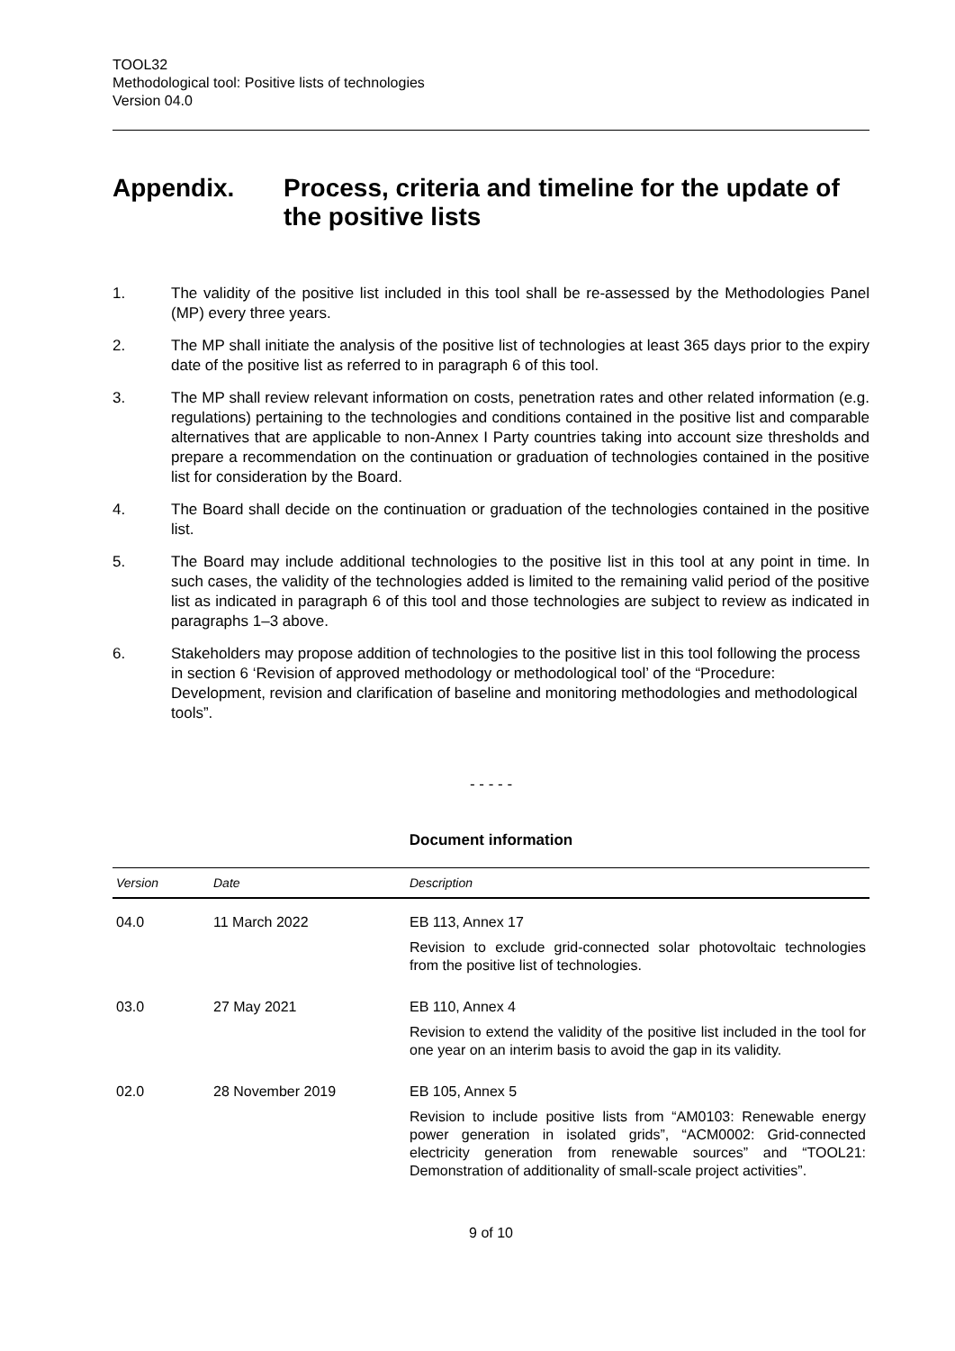TOOL32
Methodological tool: Positive lists of technologies
Version 04.0
Appendix. Process, criteria and timeline for the update of the positive lists
1. The validity of the positive list included in this tool shall be re-assessed by the Methodologies Panel (MP) every three years.
2. The MP shall initiate the analysis of the positive list of technologies at least 365 days prior to the expiry date of the positive list as referred to in paragraph 6 of this tool.
3. The MP shall review relevant information on costs, penetration rates and other related information (e.g. regulations) pertaining to the technologies and conditions contained in the positive list and comparable alternatives that are applicable to non-Annex I Party countries taking into account size thresholds and prepare a recommendation on the continuation or graduation of technologies contained in the positive list for consideration by the Board.
4. The Board shall decide on the continuation or graduation of the technologies contained in the positive list.
5. The Board may include additional technologies to the positive list in this tool at any point in time. In such cases, the validity of the technologies added is limited to the remaining valid period of the positive list as indicated in paragraph 6 of this tool and those technologies are subject to review as indicated in paragraphs 1–3 above.
6. Stakeholders may propose addition of technologies to the positive list in this tool following the process in section 6 ‘Revision of approved methodology or methodological tool’ of the “Procedure: Development, revision and clarification of baseline and monitoring methodologies and methodological tools”.
- - - - -
Document information
| Version | Date | Description |
| --- | --- | --- |
| 04.0 | 11 March 2022 | EB 113, Annex 17 Revision to exclude grid-connected solar photovoltaic technologies from the positive list of technologies. |
| 03.0 | 27 May 2021 | EB 110, Annex 4 Revision to extend the validity of the positive list included in the tool for one year on an interim basis to avoid the gap in its validity. |
| 02.0 | 28 November 2019 | EB 105, Annex 5 Revision to include positive lists from “AM0103: Renewable energy power generation in isolated grids”, “ACM0002: Grid-connected electricity generation from renewable sources” and “TOOL21: Demonstration of additionality of small-scale project activities”. |
9 of 10